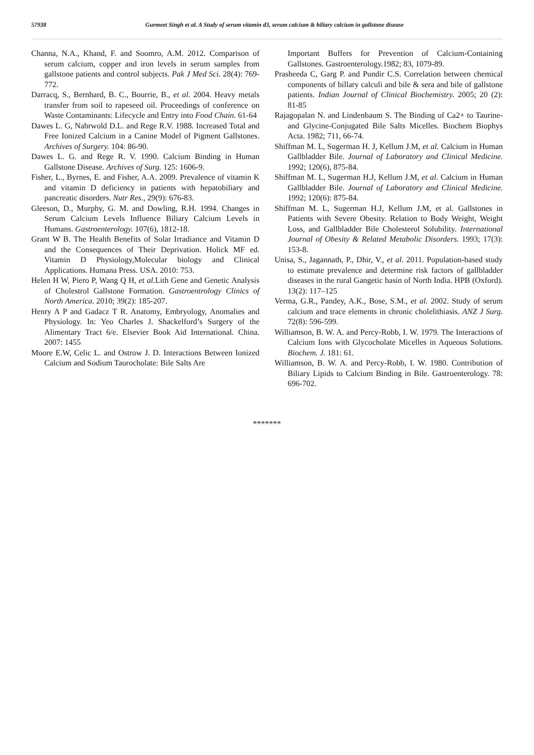57938 Gurmeet Singh et al. A Study of serum vitamin d3, serum calcium & biliary calcium in gallstone disease
Channa, N.A., Khand, F. and Soomro, A.M. 2012. Comparison of serum calcium, copper and iron levels in serum samples from gallstone patients and control subjects. Pak J Med Sci. 28(4): 769-772.
Darracq, S., Bernhard, B. C., Bourrie, B., et al. 2004. Heavy metals transfer from soil to rapeseed oil. Proceedings of conference on Waste Contaminants: Lifecycle and Entry into Food Chain. 61-64
Dawes L. G, Nahrwold D.L. and Rege R.V. 1988. Increased Total and Free Ionized Calcium in a Canine Model of Pigment Gallstones. Archives of Surgery. 104: 86-90.
Dawes L. G. and Rege R. V. 1990. Calcium Binding in Human Gallstone Disease. Archives of Surg. 125: 1606-9.
Fisher, L., Byrnes, E. and Fisher, A.A. 2009. Prevalence of vitamin K and vitamin D deficiency in patients with hepatobiliary and pancreatic disorders. Nutr Res., 29(9): 676-83.
Gleeson, D., Murphy, G. M. and Dowling, R.H. 1994. Changes in Serum Calcium Levels Influence Biliary Calcium Levels in Humans. Gastroenterology. 107(6), 1812-18.
Grant W B. The Health Benefits of Solar Irradiance and Vitamin D and the Consequences of Their Deprivation. Holick MF ed. Vitamin D Physiology,Molecular biology and Clinical Applications. Humana Press. USA. 2010: 753.
Helen H W, Piero P, Wang Q H, et al. Lith Gene and Genetic Analysis of Cholestrol Gallstone Formation. Gastroentrology Clinics of North America. 2010; 39(2): 185-207.
Henry A P and Gadacz T R. Anatomy, Embryology, Anomalies and Physiology. In: Yeo Charles J. Shackelford’s Surgery of the Alimentary Tract 6/e. Elsevier Book Aid International. China. 2007: 1455
Moore E.W, Celic L. and Ostrow J. D. Interactions Between Ionized Calcium and Sodium Taurocholate: Bile Salts Are
Important Buffers for Prevention of Calcium-Containing Gallstones. Gastroenterology.1982; 83, 1079-89.
Prasheeda C, Garg P. and Pundir C.S. Correlation between chemical components of billary calculi and bile & sera and bile of gallstone patients. Indian Journal of Clinical Biochemistry. 2005; 20 (2): 81-85
Rajagopalan N. and Lindenbaum S. The Binding of Ca2+ to Taurine- and Glycine-Conjugated Bile Salts Micelles. Biochem Biophys Acta. 1982; 711, 66-74.
Shiffman M. L, Sugerman H. J, Kellum J.M, et al. Calcium in Human Gallbladder Bile. Journal of Laboratory and Clinical Medicine. 1992; 120(6), 875-84.
Shiffman M. L, Sugerman H.J, Kellum J.M, et al. Calcium in Human Gallbladder Bile. Journal of Laboratory and Clinical Medicine. 1992; 120(6): 875-84.
Shiffman M. L, Sugerman H.J, Kellum J.M, et al. Gallstones in Patients with Severe Obesity. Relation to Body Weight, Weight Loss, and Gallbladder Bile Cholesterol Solubility. International Journal of Obesity & Related Metabolic Disorders. 1993; 17(3): 153-8.
Unisa, S., Jagannath, P., Dhir, V., et al. 2011. Population-based study to estimate prevalence and determine risk factors of gallbladder diseases in the rural Gangetic basin of North India. HPB (Oxford). 13(2): 117–125
Verma, G.R., Pandey, A.K., Bose, S.M., et al. 2002. Study of serum calcium and trace elements in chronic cholelithiasis. ANZ J Surg. 72(8): 596-599.
Williamson, B. W. A. and Percy-Robb, I. W. 1979. The Interactions of Calcium Ions with Glycocholate Micelles in Aqueous Solutions. Biochem. J. 181: 61.
Williamson, B. W. A. and Percy-Robb, I. W. 1980. Contribution of Biliary Lipids to Calcium Binding in Bile. Gastroenterology. 78: 696-702.
*******